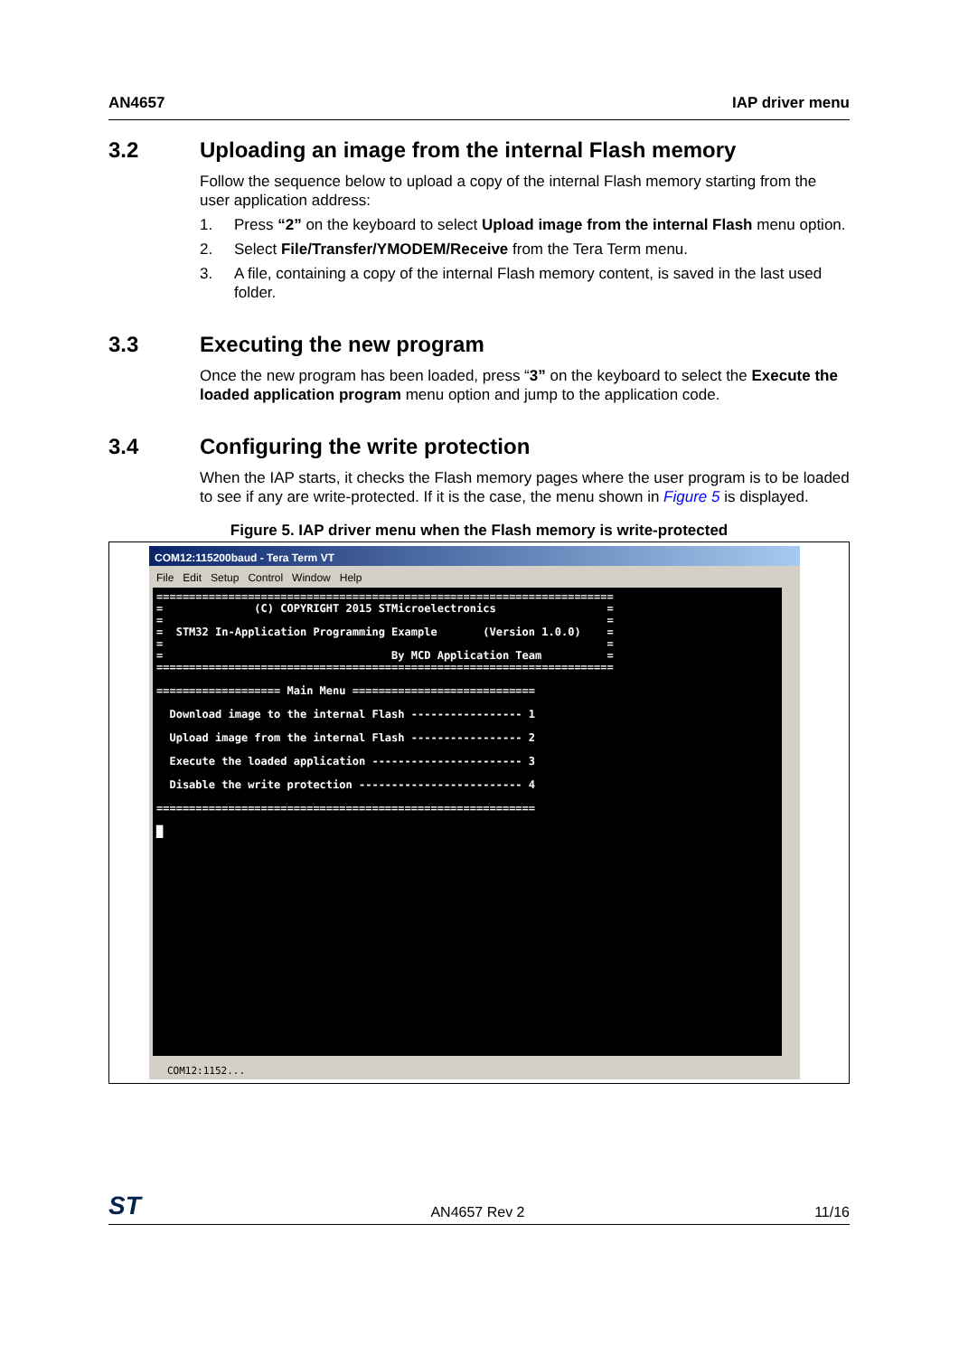AN4657 IAP driver menu
3.2 Uploading an image from the internal Flash memory
Follow the sequence below to upload a copy of the internal Flash memory starting from the user application address:
1. Press “2” on the keyboard to select Upload image from the internal Flash menu option.
2. Select File/Transfer/YMODEM/Receive from the Tera Term menu.
3. A file, containing a copy of the internal Flash memory content, is saved in the last used folder.
3.3 Executing the new program
Once the new program has been loaded, press “3” on the keyboard to select the Execute the loaded application program menu option and jump to the application code.
3.4 Configuring the write protection
When the IAP starts, it checks the Flash memory pages where the user program is to be loaded to see if any are write-protected. If it is the case, the menu shown in Figure 5 is displayed.
Figure 5. IAP driver menu when the Flash memory is write-protected
COM12:115200baud - Tera Term VT
File Edit Setup Control Window Help
====================================================================== = (C) COPYRIGHT 2015 STMicroelectronics = = = = STM32 In-Application Programming Example (Version 1.0.0) = = = = By MCD Application Team = ====================================================================== =================== Main Menu ============================ Download image to the internal Flash ----------------- 1 Upload image from the internal Flash ----------------- 2 Execute the loaded application ----------------------- 3 Disable the write protection ------------------------- 4 ========================================================== █
COM12:1152...
ST AN4657 Rev 2 11/16